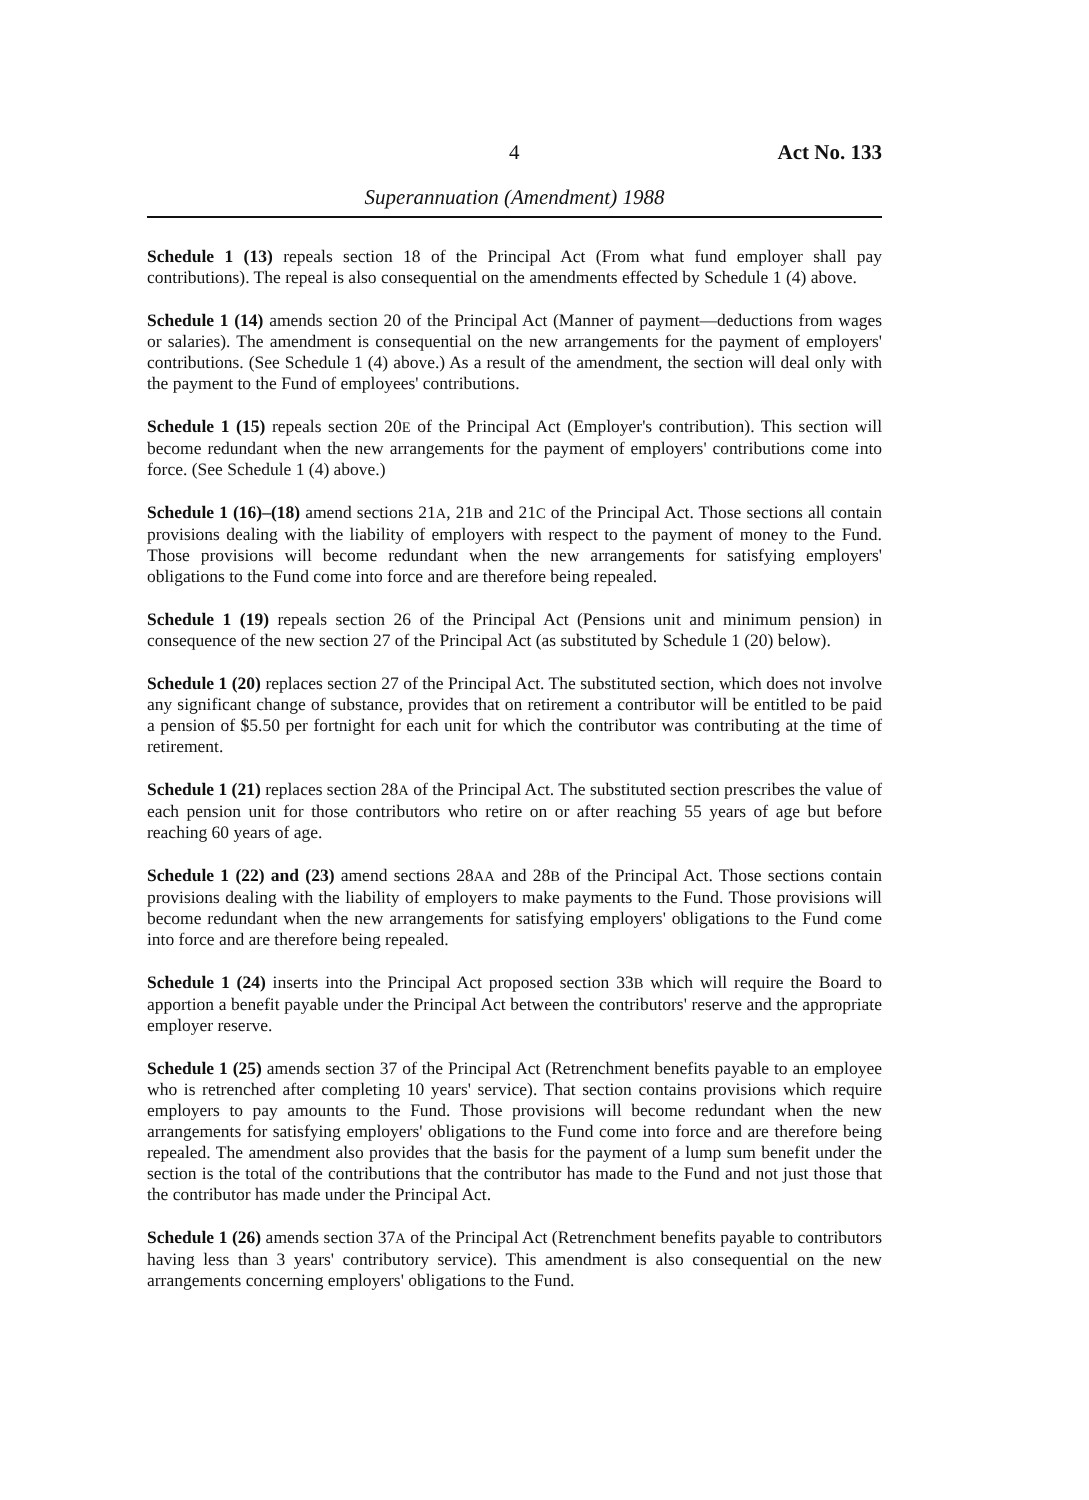4 Act No. 133
Superannuation (Amendment) 1988
Schedule 1 (13) repeals section 18 of the Principal Act (From what fund employer shall pay contributions). The repeal is also consequential on the amendments effected by Schedule 1 (4) above.
Schedule 1 (14) amends section 20 of the Principal Act (Manner of payment—deductions from wages or salaries). The amendment is consequential on the new arrangements for the payment of employers' contributions. (See Schedule 1 (4) above.) As a result of the amendment, the section will deal only with the payment to the Fund of employees' contributions.
Schedule 1 (15) repeals section 20E of the Principal Act (Employer's contribution). This section will become redundant when the new arrangements for the payment of employers' contributions come into force. (See Schedule 1 (4) above.)
Schedule 1 (16)–(18) amend sections 21A, 21B and 21C of the Principal Act. Those sections all contain provisions dealing with the liability of employers with respect to the payment of money to the Fund. Those provisions will become redundant when the new arrangements for satisfying employers' obligations to the Fund come into force and are therefore being repealed.
Schedule 1 (19) repeals section 26 of the Principal Act (Pensions unit and minimum pension) in consequence of the new section 27 of the Principal Act (as substituted by Schedule 1 (20) below).
Schedule 1 (20) replaces section 27 of the Principal Act. The substituted section, which does not involve any significant change of substance, provides that on retirement a contributor will be entitled to be paid a pension of $5.50 per fortnight for each unit for which the contributor was contributing at the time of retirement.
Schedule 1 (21) replaces section 28A of the Principal Act. The substituted section prescribes the value of each pension unit for those contributors who retire on or after reaching 55 years of age but before reaching 60 years of age.
Schedule 1 (22) and (23) amend sections 28AA and 28B of the Principal Act. Those sections contain provisions dealing with the liability of employers to make payments to the Fund. Those provisions will become redundant when the new arrangements for satisfying employers' obligations to the Fund come into force and are therefore being repealed.
Schedule 1 (24) inserts into the Principal Act proposed section 33B which will require the Board to apportion a benefit payable under the Principal Act between the contributors' reserve and the appropriate employer reserve.
Schedule 1 (25) amends section 37 of the Principal Act (Retrenchment benefits payable to an employee who is retrenched after completing 10 years' service). That section contains provisions which require employers to pay amounts to the Fund. Those provisions will become redundant when the new arrangements for satisfying employers' obligations to the Fund come into force and are therefore being repealed. The amendment also provides that the basis for the payment of a lump sum benefit under the section is the total of the contributions that the contributor has made to the Fund and not just those that the contributor has made under the Principal Act.
Schedule 1 (26) amends section 37A of the Principal Act (Retrenchment benefits payable to contributors having less than 3 years' contributory service). This amendment is also consequential on the new arrangements concerning employers' obligations to the Fund.